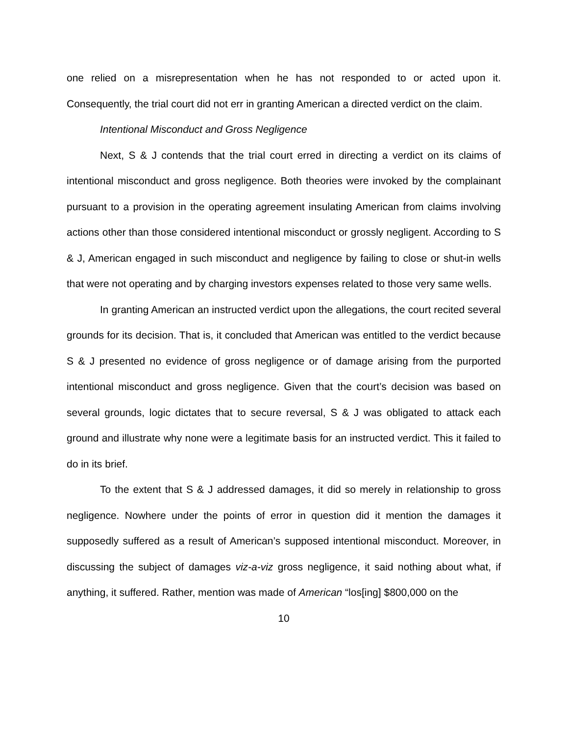one relied on a misrepresentation when he has not responded to or acted upon it. Consequently, the trial court did not err in granting American a directed verdict on the claim.
Intentional Misconduct and Gross Negligence
Next, S & J contends that the trial court erred in directing a verdict on its claims of intentional misconduct and gross negligence. Both theories were invoked by the complainant pursuant to a provision in the operating agreement insulating American from claims involving actions other than those considered intentional misconduct or grossly negligent. According to S & J, American engaged in such misconduct and negligence by failing to close or shut-in wells that were not operating and by charging investors expenses related to those very same wells.
In granting American an instructed verdict upon the allegations, the court recited several grounds for its decision. That is, it concluded that American was entitled to the verdict because S & J presented no evidence of gross negligence or of damage arising from the purported intentional misconduct and gross negligence. Given that the court’s decision was based on several grounds, logic dictates that to secure reversal, S & J was obligated to attack each ground and illustrate why none were a legitimate basis for an instructed verdict. This it failed to do in its brief.
To the extent that S & J addressed damages, it did so merely in relationship to gross negligence. Nowhere under the points of error in question did it mention the damages it supposedly suffered as a result of American’s supposed intentional misconduct. Moreover, in discussing the subject of damages viz-a-viz gross negligence, it said nothing about what, if anything, it suffered. Rather, mention was made of American “los[ing] $800,000 on the
10